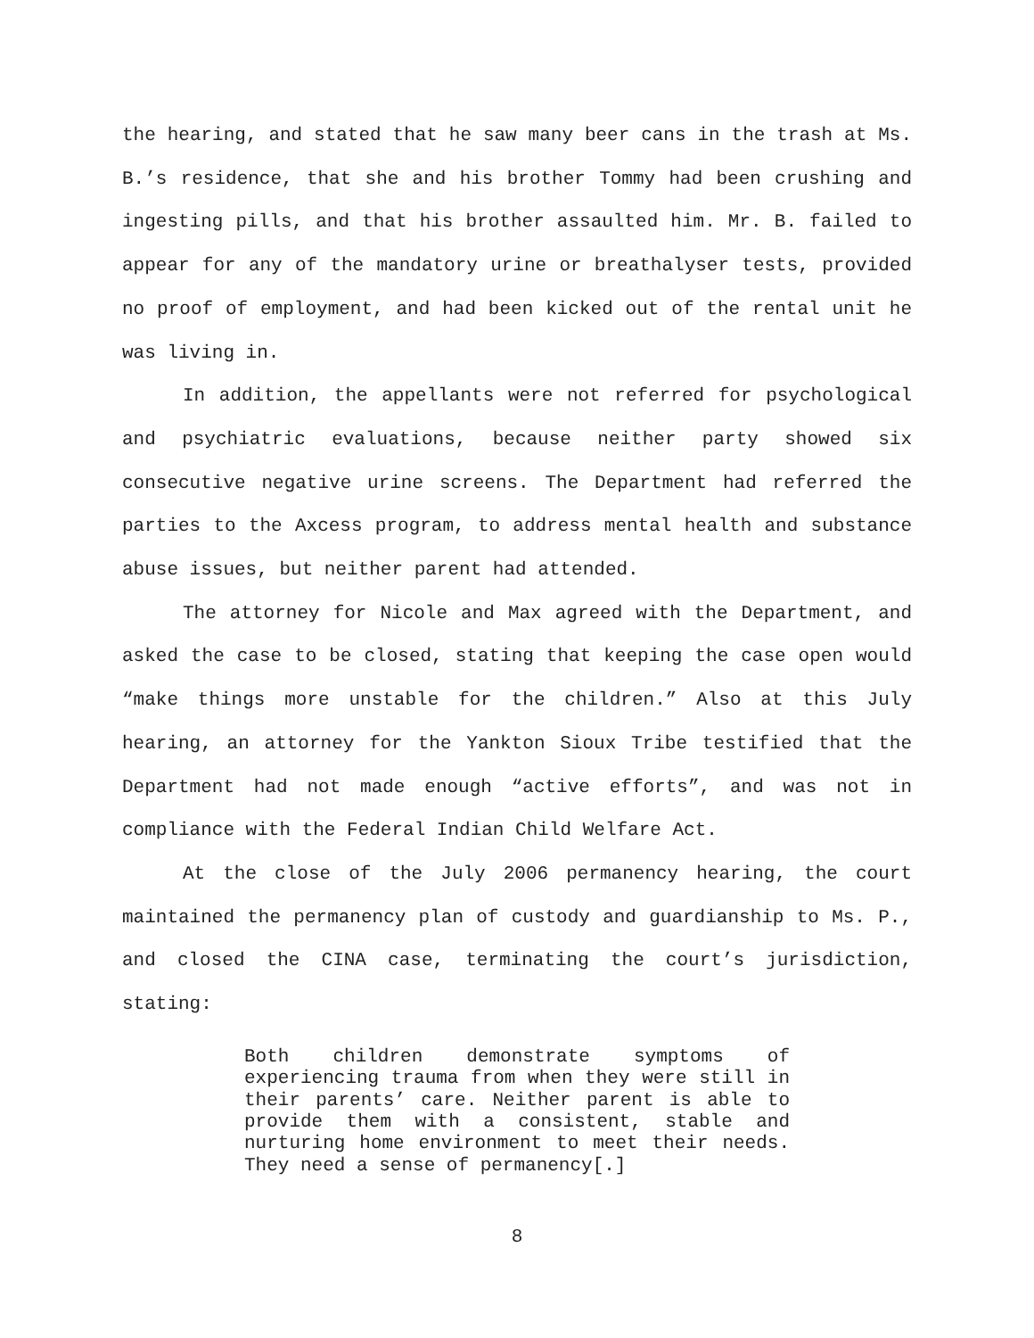the hearing, and stated that he saw many beer cans in the trash at Ms. B.’s residence, that she and his brother Tommy had been crushing and ingesting pills, and that his brother assaulted him. Mr. B. failed to appear for any of the mandatory urine or breathalyser tests, provided no proof of employment, and had been kicked out of the rental unit he was living in.
In addition, the appellants were not referred for psychological and psychiatric evaluations, because neither party showed six consecutive negative urine screens. The Department had referred the parties to the Axcess program, to address mental health and substance abuse issues, but neither parent had attended.
The attorney for Nicole and Max agreed with the Department, and asked the case to be closed, stating that keeping the case open would “make things more unstable for the children.” Also at this July hearing, an attorney for the Yankton Sioux Tribe testified that the Department had not made enough “active efforts”, and was not in compliance with the Federal Indian Child Welfare Act.
At the close of the July 2006 permanency hearing, the court maintained the permanency plan of custody and guardianship to Ms. P., and closed the CINA case, terminating the court’s jurisdiction, stating:
Both children demonstrate symptoms of experiencing trauma from when they were still in their parents’ care. Neither parent is able to provide them with a consistent, stable and nurturing home environment to meet their needs. They need a sense of permanency[.]
8